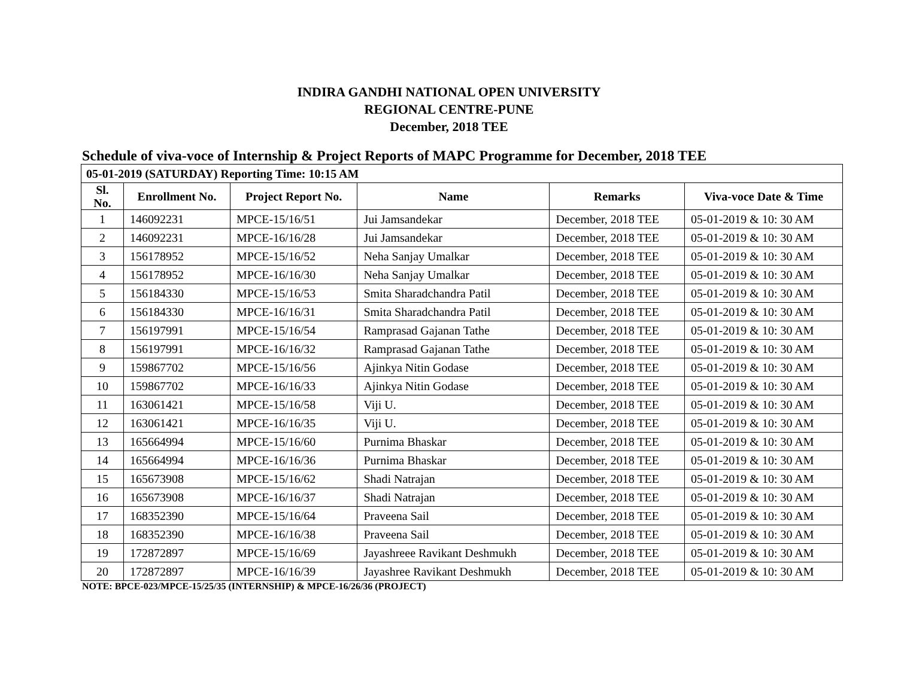INDIRA GANDHI NATIONAL OPEN UNIVERSITY
REGIONAL CENTRE-PUNE
December, 2018 TEE
Schedule of viva-voce of Internship & Project Reports of MAPC Programme for December, 2018 TEE
| 05-01-2019 (SATURDAY) Reporting Time: 10:15 AM | | | | | |
| Sl. No. | Enrollment No. | Project Report No. | Name | Remarks | Viva-voce Date & Time |
| 1 | 146092231 | MPCE-15/16/51 | Jui Jamsandekar | December, 2018 TEE | 05-01-2019 & 10: 30 AM |
| 2 | 146092231 | MPCE-16/16/28 | Jui Jamsandekar | December, 2018 TEE | 05-01-2019 & 10: 30 AM |
| 3 | 156178952 | MPCE-15/16/52 | Neha Sanjay Umalkar | December, 2018 TEE | 05-01-2019 & 10: 30 AM |
| 4 | 156178952 | MPCE-16/16/30 | Neha Sanjay Umalkar | December, 2018 TEE | 05-01-2019 & 10: 30 AM |
| 5 | 156184330 | MPCE-15/16/53 | Smita Sharadchandra Patil | December, 2018 TEE | 05-01-2019 & 10: 30 AM |
| 6 | 156184330 | MPCE-16/16/31 | Smita Sharadchandra Patil | December, 2018 TEE | 05-01-2019 & 10: 30 AM |
| 7 | 156197991 | MPCE-15/16/54 | Ramprasad Gajanan Tathe | December, 2018 TEE | 05-01-2019 & 10: 30 AM |
| 8 | 156197991 | MPCE-16/16/32 | Ramprasad Gajanan Tathe | December, 2018 TEE | 05-01-2019 & 10: 30 AM |
| 9 | 159867702 | MPCE-15/16/56 | Ajinkya Nitin Godase | December, 2018 TEE | 05-01-2019 & 10: 30 AM |
| 10 | 159867702 | MPCE-16/16/33 | Ajinkya Nitin Godase | December, 2018 TEE | 05-01-2019 & 10: 30 AM |
| 11 | 163061421 | MPCE-15/16/58 | Viji U. | December, 2018 TEE | 05-01-2019 & 10: 30 AM |
| 12 | 163061421 | MPCE-16/16/35 | Viji U. | December, 2018 TEE | 05-01-2019 & 10: 30 AM |
| 13 | 165664994 | MPCE-15/16/60 | Purnima Bhaskar | December, 2018 TEE | 05-01-2019 & 10: 30 AM |
| 14 | 165664994 | MPCE-16/16/36 | Purnima Bhaskar | December, 2018 TEE | 05-01-2019 & 10: 30 AM |
| 15 | 165673908 | MPCE-15/16/62 | Shadi Natrajan | December, 2018 TEE | 05-01-2019 & 10: 30 AM |
| 16 | 165673908 | MPCE-16/16/37 | Shadi Natrajan | December, 2018 TEE | 05-01-2019 & 10: 30 AM |
| 17 | 168352390 | MPCE-15/16/64 | Praveena Sail | December, 2018 TEE | 05-01-2019 & 10: 30 AM |
| 18 | 168352390 | MPCE-16/16/38 | Praveena Sail | December, 2018 TEE | 05-01-2019 & 10: 30 AM |
| 19 | 172872897 | MPCE-15/16/69 | Jayashreee Ravikant Deshmukh | December, 2018 TEE | 05-01-2019 & 10: 30 AM |
| 20 | 172872897 | MPCE-16/16/39 | Jayashree Ravikant Deshmukh | December, 2018 TEE | 05-01-2019 & 10: 30 AM |
NOTE: BPCE-023/MPCE-15/25/35 (INTERNSHIP) & MPCE-16/26/36 (PROJECT)